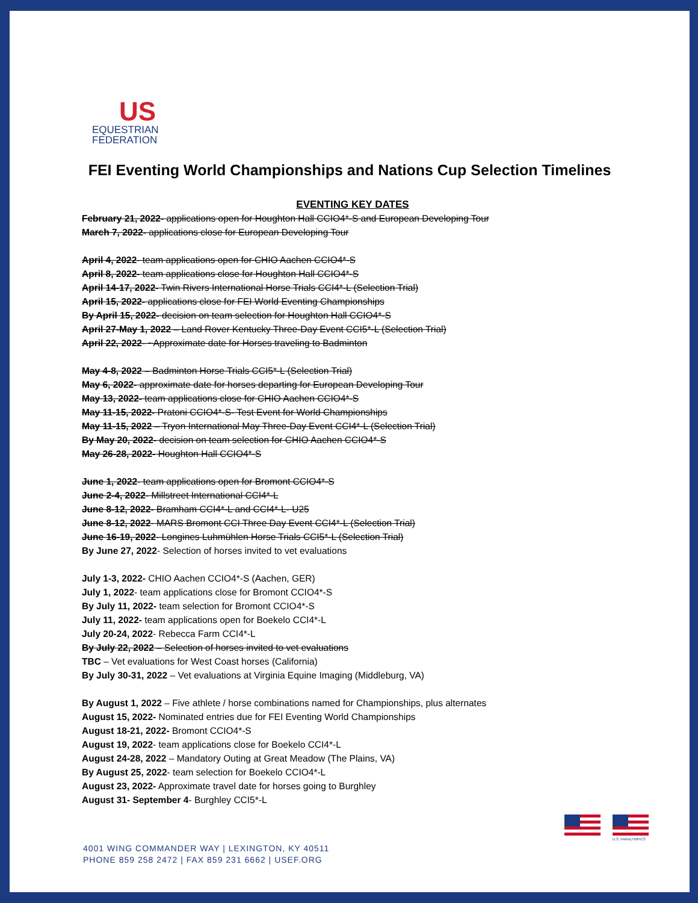US
EQUESTRIAN
FEDERATION
FEI Eventing World Championships and Nations Cup Selection Timelines
EVENTING KEY DATES
February 21, 2022- applications open for Houghton Hall CCIO4*-S and European Developing Tour
March 7, 2022- applications close for European Developing Tour
April 4, 2022- team applications open for CHIO Aachen CCIO4*-S
April 8, 2022- team applications close for Houghton Hall CCIO4*-S
April 14-17, 2022- Twin Rivers International Horse Trials CCI4*-L (Selection Trial)
April 15, 2022- applications close for FEI World Eventing Championships
By April 15, 2022- decision on team selection for Houghton Hall CCIO4*-S
April 27-May 1, 2022 – Land Rover Kentucky Three-Day Event CCI5*-L (Selection Trial)
April 22, 2022- ~Approximate date for Horses traveling to Badminton
May 4-8, 2022 – Badminton Horse Trials CCI5*-L (Selection Trial)
May 6, 2022- approximate date for horses departing for European Developing Tour
May 13, 2022- team applications close for CHIO Aachen CCIO4*-S
May 11-15, 2022- Pratoni CCIO4*-S- Test Event for World Championships
May 11-15, 2022 – Tryon International May Three-Day Event CCI4*-L (Selection Trial)
By May 20, 2022- decision on team selection for CHIO Aachen CCIO4*-S
May 26-28, 2022- Houghton Hall CCIO4*-S
June 1, 2022- team applications open for Bromont CCIO4*-S
June 2-4, 2022- Millstreet International CCI4*-L
June 8-12, 2022- Bramham CCI4*-L and CCI4*-L- U25
June 8-12, 2022- MARS Bromont CCI Three Day Event CCI4*-L (Selection Trial)
June 16-19, 2022- Longines Luhmühlen Horse Trials CCI5*-L (Selection Trial)
By June 27, 2022- Selection of horses invited to vet evaluations
July 1-3, 2022- CHIO Aachen CCIO4*-S (Aachen, GER)
July 1, 2022- team applications close for Bromont CCIO4*-S
By July 11, 2022- team selection for Bromont CCIO4*-S
July 11, 2022- team applications open for Boekelo CCI4*-L
July 20-24, 2022- Rebecca Farm CCI4*-L
By July 22, 2022 – Selection of horses invited to vet evaluations
TBC – Vet evaluations for West Coast horses (California)
By July 30-31, 2022 – Vet evaluations at Virginia Equine Imaging (Middleburg, VA)
By August 1, 2022 – Five athlete / horse combinations named for Championships, plus alternates
August 15, 2022- Nominated entries due for FEI Eventing World Championships
August 18-21, 2022- Bromont CCIO4*-S
August 19, 2022- team applications close for Boekelo CCI4*-L
August 24-28, 2022 – Mandatory Outing at Great Meadow (The Plains, VA)
By August 25, 2022- team selection for Boekelo CCIO4*-L
August 23, 2022- Approximate travel date for horses going to Burghley
August 31- September 4- Burghley CCI5*-L
4001 WING COMMANDER WAY | LEXINGTON, KY 40511
PHONE 859 258 2472 | FAX 859 231 6662 | USEF.ORG
U.S. PARALYMPICS